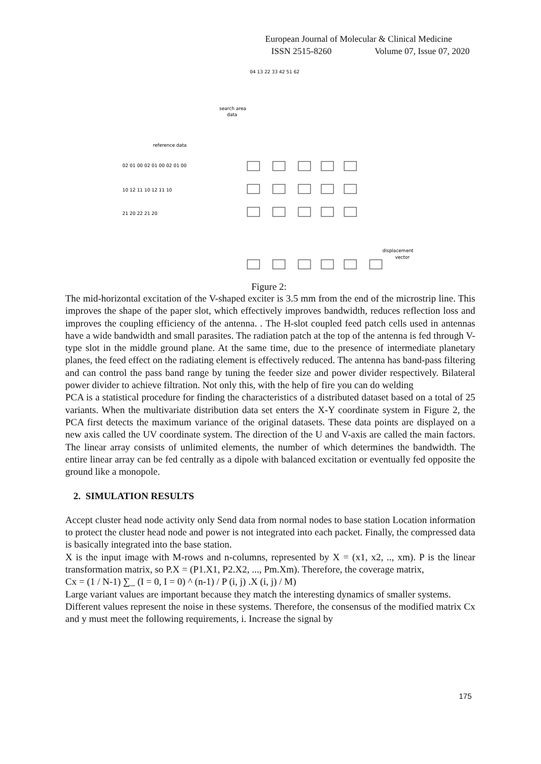European Journal of Molecular & Clinical Medicine
ISSN 2515-8260 Volume 07, Issue 07, 2020
search area
data
reference data
02 01 00 02 01 00 02 01 00
10 12 11 10 12 11 10
21 20 22 21 20
displacement
vector
04 13 22 33 42 51 62
Figure 2:
The mid-horizontal excitation of the V-shaped exciter is 3.5 mm from the end of the microstrip line. This improves the shape of the paper slot, which effectively improves bandwidth, reduces reflection loss and improves the coupling efficiency of the antenna. . The H-slot coupled feed patch cells used in antennas have a wide bandwidth and small parasites. The radiation patch at the top of the antenna is fed through V-type slot in the middle ground plane. At the same time, due to the presence of intermediate planetary planes, the feed effect on the radiating element is effectively reduced. The antenna has band-pass filtering and can control the pass band range by tuning the feeder size and power divider respectively. Bilateral power divider to achieve filtration. Not only this, with the help of fire you can do welding
PCA is a statistical procedure for finding the characteristics of a distributed dataset based on a total of 25 variants. When the multivariate distribution data set enters the X-Y coordinate system in Figure 2, the PCA first detects the maximum variance of the original datasets. These data points are displayed on a new axis called the UV coordinate system. The direction of the U and V-axis are called the main factors. The linear array consists of unlimited elements, the number of which determines the bandwidth. The entire linear array can be fed centrally as a dipole with balanced excitation or eventually fed opposite the ground like a monopole.
2. SIMULATION RESULTS
Accept cluster head node activity only Send data from normal nodes to base station Location information to protect the cluster head node and power is not integrated into each packet. Finally, the compressed data is basically integrated into the base station.
X is the input image with M-rows and n-columns, represented by X = (x1, x2, .., xm). P is the linear transformation matrix, so P.X = (P1.X1, P2.X2, ..., Pm.Xm). Therefore, the coverage matrix,
Cx = (1 / N-1) ∑_ (I = 0, I = 0) ^ (n-1) / P (i, j) .X (i, j) / M)
Large variant values are important because they match the interesting dynamics of smaller systems.
Different values represent the noise in these systems. Therefore, the consensus of the modified matrix Cx and y must meet the following requirements, i. Increase the signal by
175